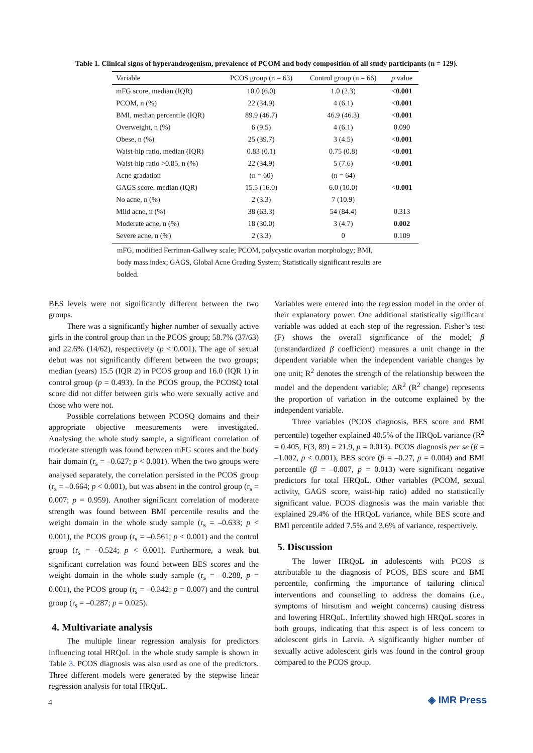Table 1. Clinical signs of hyperandrogenism, prevalence of PCOM and body composition of all study participants (n = 129).
| Variable | PCOS group (n = 63) | Control group (n = 66) | p value |
| --- | --- | --- | --- |
| mFG score, median (IQR) | 10.0 (6.0) | 1.0 (2.3) | < 0.001 |
| PCOM, n (%) | 22 (34.9) | 4 (6.1) | < 0.001 |
| BMI, median percentile (IQR) | 89.9 (46.7) | 46.9 (46.3) | < 0.001 |
| Overweight, n (%) | 6 (9.5) | 4 (6.1) | 0.090 |
| Obese, n (%) | 25 (39.7) | 3 (4.5) | < 0.001 |
| Waist-hip ratio, median (IQR) | 0.83 (0.1) | 0.75 (0.8) | < 0.001 |
| Waist-hip ratio >0.85, n (%) | 22 (34.9) | 5 (7.6) | < 0.001 |
| Acne gradation | (n = 60) | (n = 64) | |
| GAGS score, median (IQR) | 15.5 (16.0) | 6.0 (10.0) | < 0.001 |
| No acne, n (%) | 2 (3.3) | 7 (10.9) | |
| Mild acne, n (%) | 38 (63.3) | 54 (84.4) | 0.313 |
| Moderate acne, n (%) | 18 (30.0) | 3 (4.7) | 0.002 |
| Severe acne, n (%) | 2 (3.3) | 0 | 0.109 |
mFG, modified Ferriman-Gallwey scale; PCOM, polycystic ovarian morphology; BMI, body mass index; GAGS, Global Acne Grading System; Statistically significant results are bolded.
BES levels were not significantly different between the two groups.
There was a significantly higher number of sexually active girls in the control group than in the PCOS group; 58.7% (37/63) and 22.6% (14/62), respectively (p < 0.001). The age of sexual debut was not significantly different between the two groups; median (years) 15.5 (IQR 2) in PCOS group and 16.0 (IQR 1) in control group (p = 0.493). In the PCOS group, the PCOSQ total score did not differ between girls who were sexually active and those who were not.
Possible correlations between PCOSQ domains and their appropriate objective measurements were investigated. Analysing the whole study sample, a significant correlation of moderate strength was found between mFG scores and the body hair domain (r<sub>s</sub> = –0.627; p < 0.001). When the two groups were analysed separately, the correlation persisted in the PCOS group (r<sub>s</sub> = –0.664; p < 0.001), but was absent in the control group (r<sub>s</sub> = 0.007; p = 0.959). Another significant correlation of moderate strength was found between BMI percentile results and the weight domain in the whole study sample (r<sub>s</sub> = –0.633; p < 0.001), the PCOS group (r<sub>s</sub> = –0.561; p < 0.001) and the control group (r<sub>s</sub> = –0.524; p < 0.001). Furthermore, a weak but significant correlation was found between BES scores and the weight domain in the whole study sample (r<sub>s</sub> = –0.288, p = 0.001), the PCOS group (r<sub>s</sub> = –0.342; p = 0.007) and the control group (r<sub>s</sub> = –0.287; p = 0.025).
4. Multivariate analysis
The multiple linear regression analysis for predictors influencing total HRQoL in the whole study sample is shown in Table 3. PCOS diagnosis was also used as one of the predictors. Three different models were generated by the stepwise linear regression analysis for total HRQoL.
Variables were entered into the regression model in the order of their explanatory power. One additional statistically significant variable was added at each step of the regression. Fisher’s test (F) shows the overall significance of the model; β (unstandardized β coefficient) measures a unit change in the dependent variable when the independent variable changes by one unit; R<sup>2</sup> denotes the strength of the relationship between the model and the dependent variable; ΔR<sup>2</sup> (R<sup>2</sup> change) represents the proportion of variation in the outcome explained by the independent variable.
Three variables (PCOS diagnosis, BES score and BMI percentile) together explained 40.5% of the HRQoL variance (R<sup>2</sup> = 0.405, F(3, 89) = 21.9, p = 0.013). PCOS diagnosis per se (β = –1.002, p < 0.001), BES score (β = –0.27, p = 0.004) and BMI percentile (β = –0.007, p = 0.013) were significant negative predictors for total HRQoL. Other variables (PCOM, sexual activity, GAGS score, waist-hip ratio) added no statistically significant value. PCOS diagnosis was the main variable that explained 29.4% of the HRQoL variance, while BES score and BMI percentile added 7.5% and 3.6% of variance, respectively.
5. Discussion
The lower HRQoL in adolescents with PCOS is attributable to the diagnosis of PCOS, BES score and BMI percentile, confirming the importance of tailoring clinical interventions and counselling to address the domains (i.e., symptoms of hirsutism and weight concerns) causing distress and lowering HRQoL. Infertility showed high HRQoL scores in both groups, indicating that this aspect is of less concern to adolescent girls in Latvia. A significantly higher number of sexually active adolescent girls was found in the control group compared to the PCOS group.
4 ◈ IMR Press